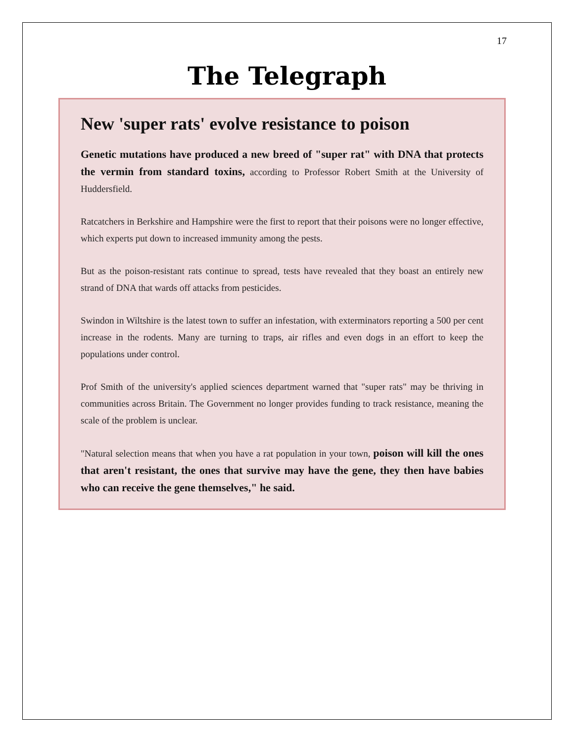17
The Telegraph
New 'super rats' evolve resistance to poison
Genetic mutations have produced a new breed of "super rat" with DNA that protects the vermin from standard toxins, according to Professor Robert Smith at the University of Huddersfield.
Ratcatchers in Berkshire and Hampshire were the first to report that their poisons were no longer effective, which experts put down to increased immunity among the pests.
But as the poison-resistant rats continue to spread, tests have revealed that they boast an entirely new strand of DNA that wards off attacks from pesticides.
Swindon in Wiltshire is the latest town to suffer an infestation, with exterminators reporting a 500 per cent increase in the rodents. Many are turning to traps, air rifles and even dogs in an effort to keep the populations under control.
Prof Smith of the university's applied sciences department warned that "super rats" may be thriving in communities across Britain. The Government no longer provides funding to track resistance, meaning the scale of the problem is unclear.
"Natural selection means that when you have a rat population in your town, poison will kill the ones that aren't resistant, the ones that survive may have the gene, they then have babies who can receive the gene themselves," he said.